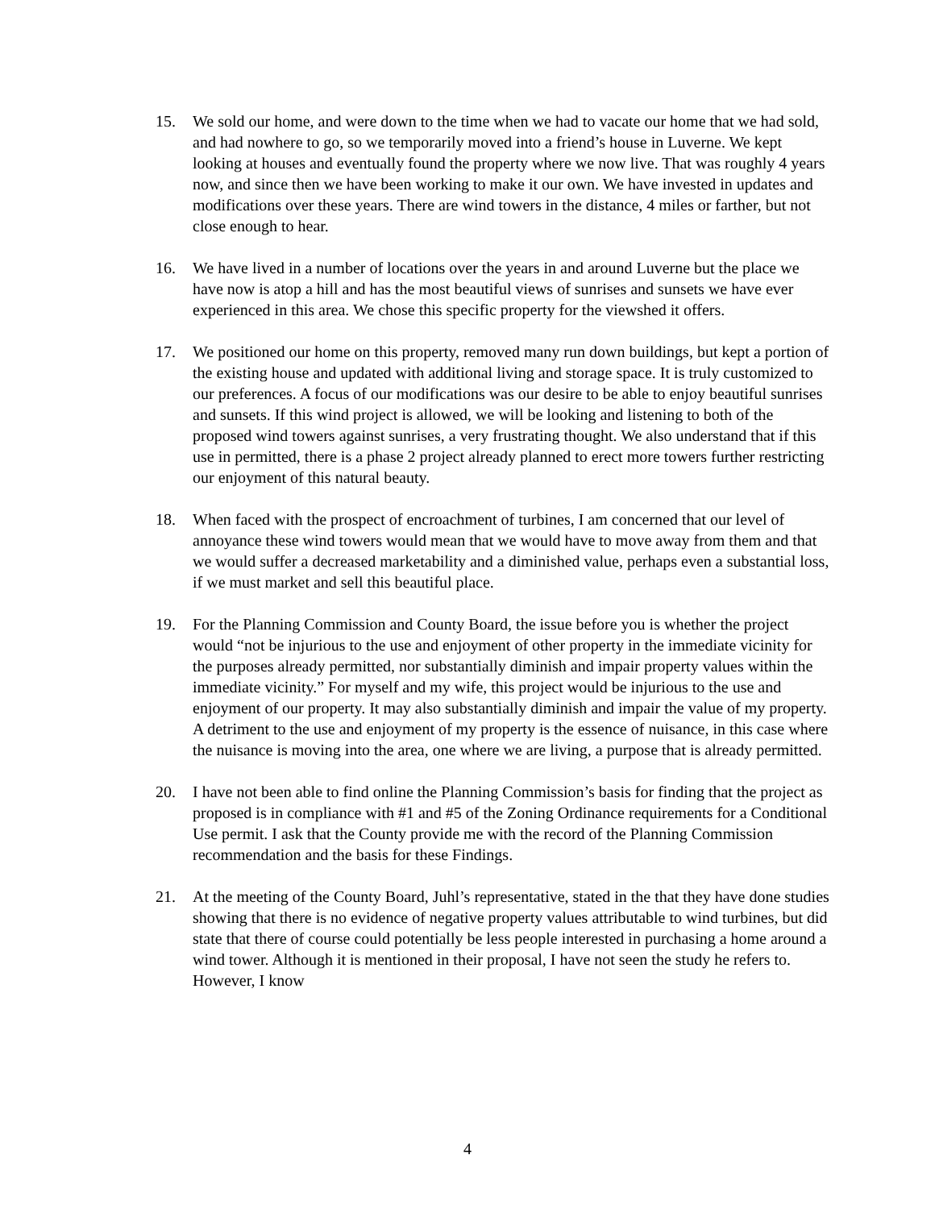15. We sold our home, and were down to the time when we had to vacate our home that we had sold, and had nowhere to go, so we temporarily moved into a friend’s house in Luverne. We kept looking at houses and eventually found the property where we now live. That was roughly 4 years now, and since then we have been working to make it our own. We have invested in updates and modifications over these years. There are wind towers in the distance, 4 miles or farther, but not close enough to hear.
16. We have lived in a number of locations over the years in and around Luverne but the place we have now is atop a hill and has the most beautiful views of sunrises and sunsets we have ever experienced in this area. We chose this specific property for the viewshed it offers.
17. We positioned our home on this property, removed many run down buildings, but kept a portion of the existing house and updated with additional living and storage space. It is truly customized to our preferences. A focus of our modifications was our desire to be able to enjoy beautiful sunrises and sunsets. If this wind project is allowed, we will be looking and listening to both of the proposed wind towers against sunrises, a very frustrating thought. We also understand that if this use in permitted, there is a phase 2 project already planned to erect more towers further restricting our enjoyment of this natural beauty.
18. When faced with the prospect of encroachment of turbines, I am concerned that our level of annoyance these wind towers would mean that we would have to move away from them and that we would suffer a decreased marketability and a diminished value, perhaps even a substantial loss, if we must market and sell this beautiful place.
19. For the Planning Commission and County Board, the issue before you is whether the project would “not be injurious to the use and enjoyment of other property in the immediate vicinity for the purposes already permitted, nor substantially diminish and impair property values within the immediate vicinity.” For myself and my wife, this project would be injurious to the use and enjoyment of our property. It may also substantially diminish and impair the value of my property. A detriment to the use and enjoyment of my property is the essence of nuisance, in this case where the nuisance is moving into the area, one where we are living, a purpose that is already permitted.
20. I have not been able to find online the Planning Commission’s basis for finding that the project as proposed is in compliance with #1 and #5 of the Zoning Ordinance requirements for a Conditional Use permit. I ask that the County provide me with the record of the Planning Commission recommendation and the basis for these Findings.
21. At the meeting of the County Board, Juhl’s representative, stated in the that they have done studies showing that there is no evidence of negative property values attributable to wind turbines, but did state that there of course could potentially be less people interested in purchasing a home around a wind tower. Although it is mentioned in their proposal, I have not seen the study he refers to. However, I know
4